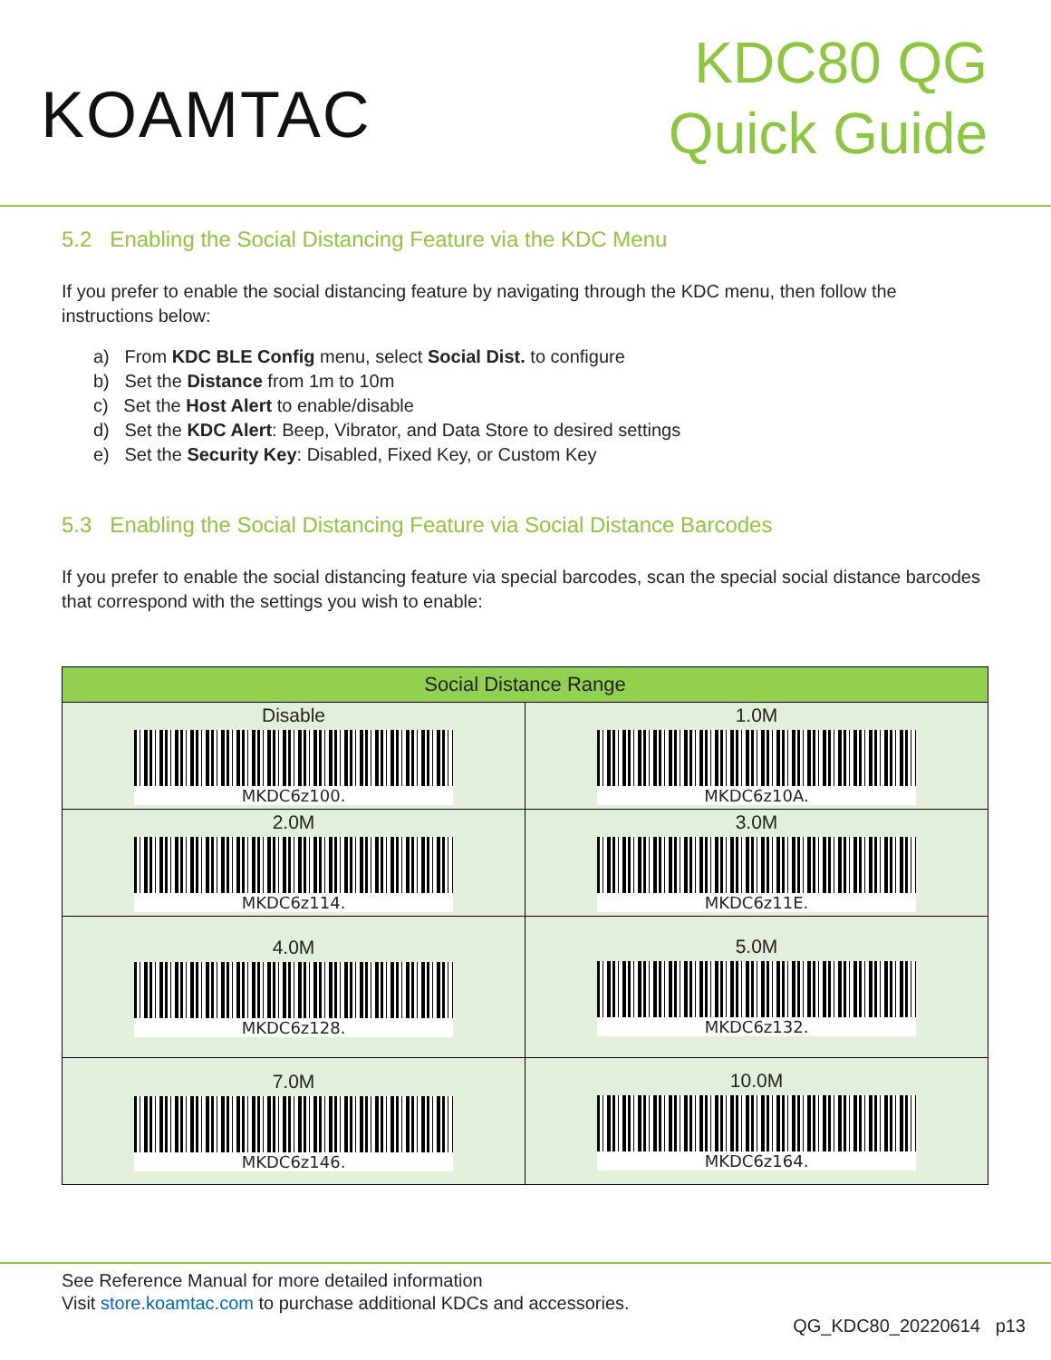KOAMTAC
KDC80 QG
Quick Guide
5.2 Enabling the Social Distancing Feature via the KDC Menu
If you prefer to enable the social distancing feature by navigating through the KDC menu, then follow the instructions below:
a) From KDC BLE Config menu, select Social Dist. to configure
b) Set the Distance from 1m to 10m
c) Set the Host Alert to enable/disable
d) Set the KDC Alert: Beep, Vibrator, and Data Store to desired settings
e) Set the Security Key: Disabled, Fixed Key, or Custom Key
5.3 Enabling the Social Distancing Feature via Social Distance Barcodes
If you prefer to enable the social distancing feature via special barcodes, scan the special social distance barcodes that correspond with the settings you wish to enable:
| Social Distance Range | |
| --- | --- |
| Disable MKDC6z100. | 1.0M MKDC6z10A. |
| 2.0M MKDC6z114. | 3.0M MKDC6z11E. |
| 4.0M MKDC6z128. | 5.0M MKDC6z132. |
| 7.0M MKDC6z146. | 10.0M MKDC6z164. |
See Reference Manual for more detailed information
Visit store.koamtac.com to purchase additional KDCs and accessories.
QG_KDC80_20220614 p13